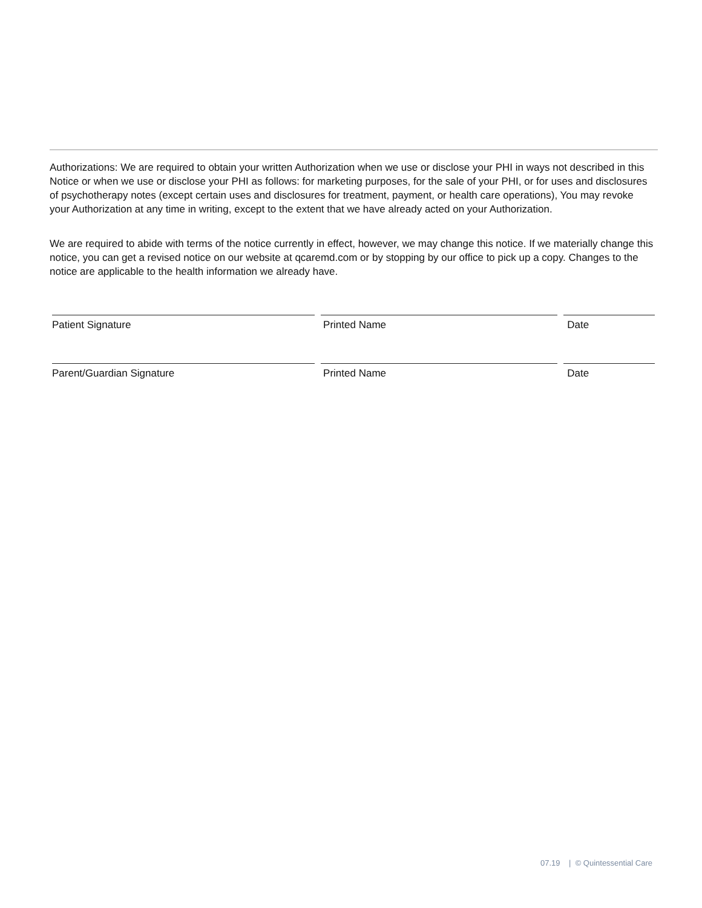Authorizations: We are required to obtain your written Authorization when we use or disclose your PHI in ways not described in this Notice or when we use or disclose your PHI as follows: for marketing purposes, for the sale of your PHI, or for uses and disclosures of psychotherapy notes (except certain uses and disclosures for treatment, payment, or health care operations), You may revoke your Authorization at any time in writing, except to the extent that we have already acted on your Authorization.
We are required to abide with terms of the notice currently in effect, however, we may change this notice. If we materially change this notice, you can get a revised notice on our website at qcaremd.com or by stopping by our office to pick up a copy. Changes to the notice are applicable to the health information we already have.
Patient Signature Printed Name Date
Parent/Guardian Signature Printed Name Date
07.19 | © Quintessential Care